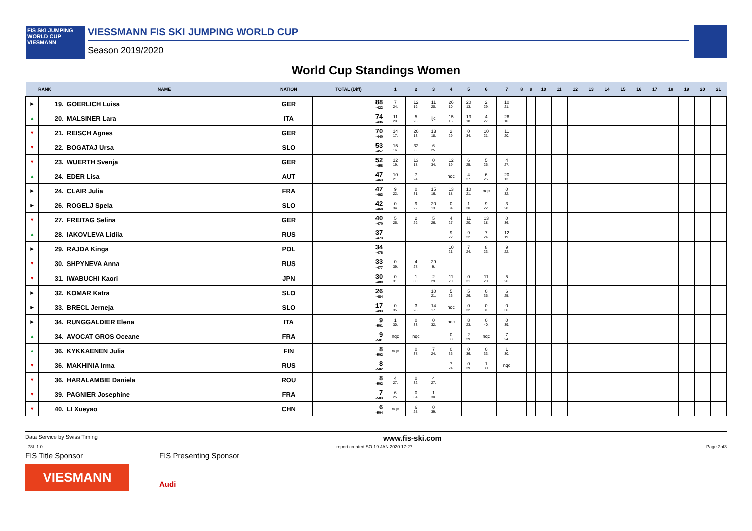FIS SKI JUMPING WORLD CUP
VIESMANN
VIESSMANN FIS SKI JUMPING WORLD CUP
Season 2019/2020
World Cup Standings Women
| RANK | | NAME | NATION | TOTAL (Diff) | 1 | 2 | 3 | 4 | 5 | 6 | 7 | 8 | 9 | 10 | 11 | 12 | 13 | 14 | 15 | 16 | 17 | 18 | 19 | 20 | 21 |
| --- | --- | --- | --- | --- | --- | --- | --- | --- | --- | --- | --- | --- | --- | --- | --- | --- | --- | --- | --- | --- | --- | --- | --- | --- | --- |
| ▶ | 19. | GOERLICH Luisa | GER | 88 -422 | 7 24. | 12 19. | 11 20. | 26 10. | 20 13. | 2 29. | 10 21. | | | | | | | | | | | | | | |
| ▲ | 20. | MALSINER Lara | ITA | 74 -436 | 11 20. | 5 26. | ijc | 15 16. | 13 18. | 4 27. | 26 10. | | | | | | | | | | | | | | |
| ▼ | 21. | REISCH Agnes | GER | 70 -440 | 14 17. | 20 13. | 13 18. | 2 29. | 0 34. | 10 21. | 11 20. | | | | | | | | | | | | | | |
| ▼ | 22. | BOGATAJ Ursa | SLO | 53 -457 | 15 16. | 32 8. | 6 25. | | | | | | | | | | | | | | | | | | |
| ▼ | 23. | WUERTH Svenja | GER | 52 -458 | 12 19. | 13 18. | 0 34. | 12 19. | 6 25. | 5 26. | 4 27. | | | | | | | | | | | | | | |
| ▲ | 24. | EDER Lisa | AUT | 47 -463 | 10 21. | 7 24. | | nqc | 4 27. | 6 25. | 20 13. | | | | | | | | | | | | | | |
| ▶ | 24. | CLAIR Julia | FRA | 47 -463 | 9 22. | 0 31. | 15 16. | 13 18. | 10 21. | nqc | 0 32. | | | | | | | | | | | | | | |
| ▶ | 26. | ROGELJ Spela | SLO | 42 -468 | 0 34. | 9 22. | 20 13. | 0 34. | 1 30. | 9 22. | 3 28. | | | | | | | | | | | | | | |
| ▼ | 27. | FREITAG Selina | GER | 40 -470 | 5 26. | 2 29. | 5 26. | 4 27. | 11 20. | 13 18. | 0 36. | | | | | | | | | | | | | | |
| ▲ | 28. | IAKOVLEVA Lidiia | RUS | 37 -473 | | | | 9 22. | 9 22. | 7 24. | 12 19. | | | | | | | | | | | | | | |
| ▶ | 29. | RAJDA Kinga | POL | 34 -476 | | | | 10 21. | 7 24. | 8 23. | 9 22. | | | | | | | | | | | | | | |
| ▼ | 30. | SHPYNEVA Anna | RUS | 33 -477 | 0 39. | 4 27. | 29 9. | | | | | | | | | | | | | | | | | | |
| ▼ | 31. | IWABUCHI Kaori | JPN | 30 -480 | 0 31. | 1 30. | 2 29. | 11 20. | 0 31. | 11 20. | 5 26. | | | | | | | | | | | | | | |
| ▶ | 32. | KOMAR Katra | SLO | 26 -484 | | | 10 21. | 5 26. | 5 26. | 0 36. | 6 25. | | | | | | | | | | | | | | |
| ▶ | 33. | BRECL Jerneja | SLO | 17 -493 | 0 35. | 3 28. | 14 17. | nqc | 0 32. | 0 31. | 0 36. | | | | | | | | | | | | | | |
| ▶ | 34. | RUNGGALDIER Elena | ITA | 9 -501 | 1 30. | 0 33. | 0 32. | nqc | 8 23. | 0 40. | 0 39. | | | | | | | | | | | | | | |
| ▲ | 34. | AVOCAT GROS Oceane | FRA | 9 -501 | nqc | nqc | | 0 33. | 2 29. | nqc | 7 24. | | | | | | | | | | | | | | |
| ▲ | 36. | KYKKAENEN Julia | FIN | 8 -502 | nqc | 0 37. | 7 24. | 0 36. | 0 36. | 0 33. | 1 30. | | | | | | | | | | | | | | |
| ▼ | 36. | MAKHINIA Irma | RUS | 8 -502 | | | | 7 24. | 0 39. | 1 30. | nqc | | | | | | | | | | | | | | |
| ▼ | 36. | HARALAMBIE Daniela | ROU | 8 -502 | 4 27. | 0 32. | 4 27. | | | | | | | | | | | | | | | | | | |
| ▼ | 39. | PAGNIER Josephine | FRA | 7 -503 | 6 25. | 0 34. | 1 30. | | | | | | | | | | | | | | | | | | |
| ▼ | 40. | LI Xueyao | CHN | 6 -504 | nqc | 6 25. | 0 39. | | | | | | | | | | | | | | | | | | |
Data Service by Swiss Timing www.fis-ski.com
_78L 1.0 report created SO 19 JAN 2020 17:27 Page 2of3
FIS Title Sponsor
VIESMANN
FIS Presenting Sponsor
Audi